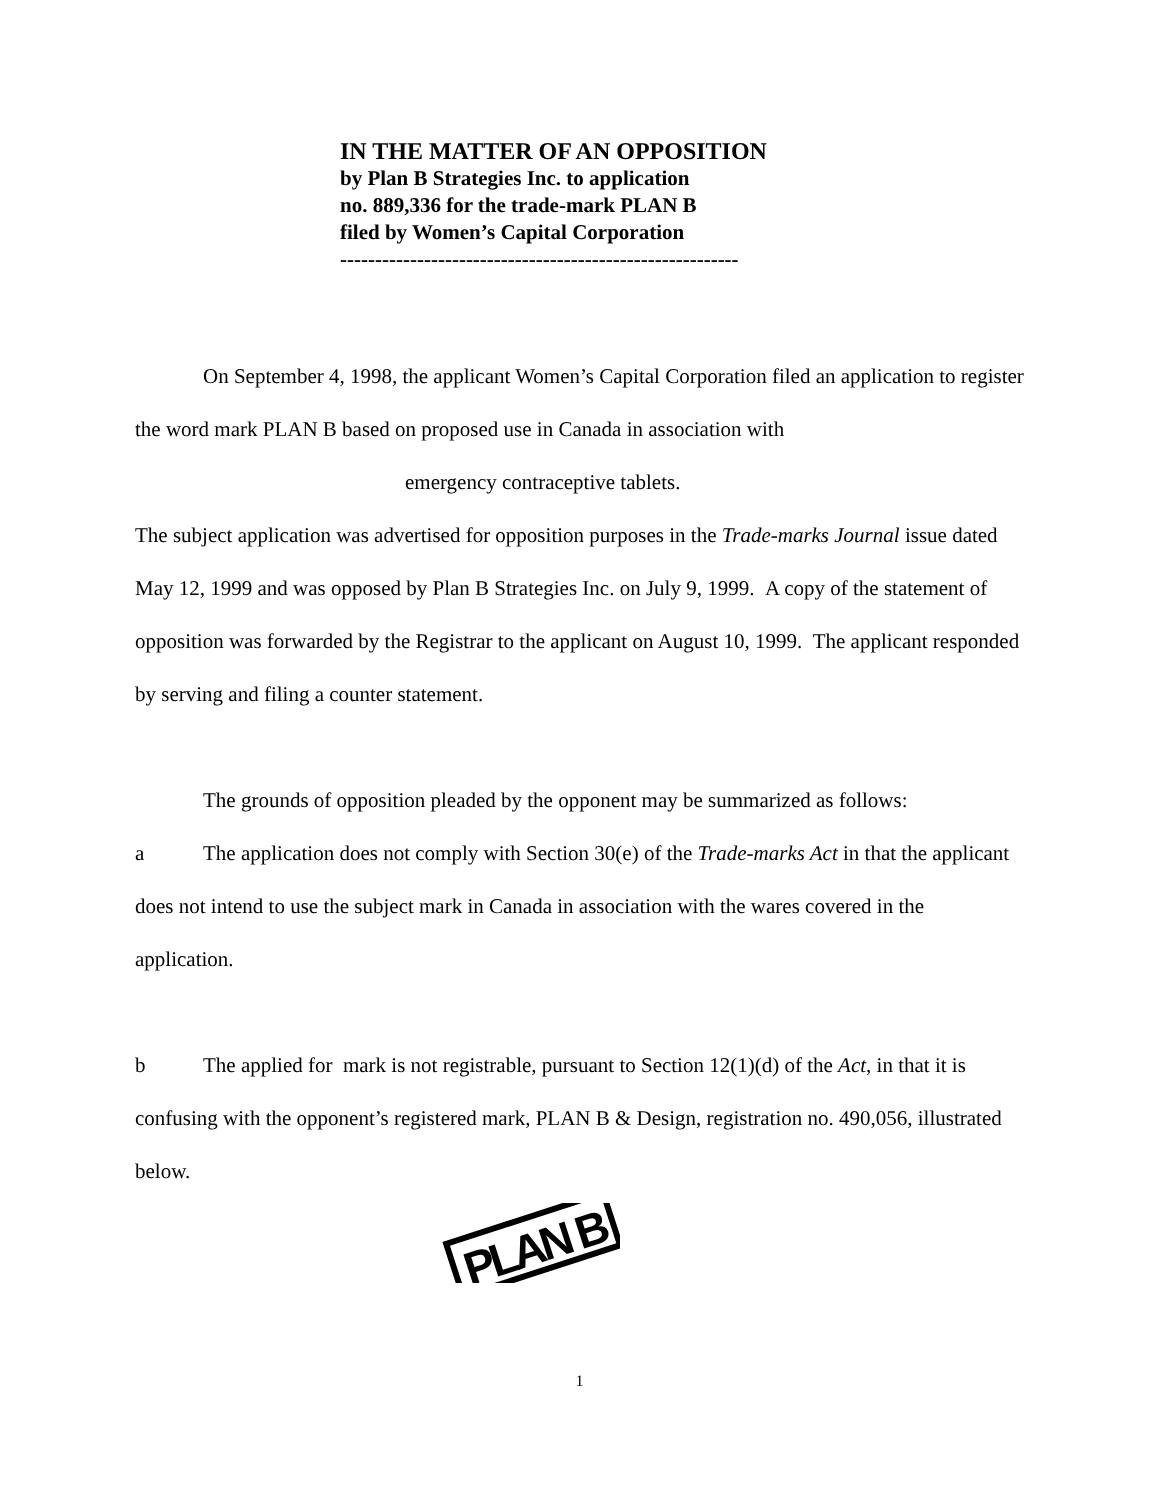IN THE MATTER OF AN OPPOSITION
by Plan B Strategies Inc. to application
no. 889,336 for the trade-mark PLAN B
filed by Women’s Capital Corporation
---------------------------------------------------------
On September 4, 1998, the applicant Women’s Capital Corporation filed an application to register the word mark PLAN B based on proposed use in Canada in association with
emergency contraceptive tablets.
The subject application was advertised for opposition purposes in the Trade-marks Journal issue dated May 12, 1999 and was opposed by Plan B Strategies Inc. on July 9, 1999. A copy of the statement of opposition was forwarded by the Registrar to the applicant on August 10, 1999. The applicant responded by serving and filing a counter statement.
The grounds of opposition pleaded by the opponent may be summarized as follows:
a The application does not comply with Section 30(e) of the Trade-marks Act in that the applicant does not intend to use the subject mark in Canada in association with the wares covered in the application.
b The applied for mark is not registrable, pursuant to Section 12(1)(d) of the Act, in that it is confusing with the opponent’s registered mark, PLAN B & Design, registration no. 490,056, illustrated below.
PLAN B
1